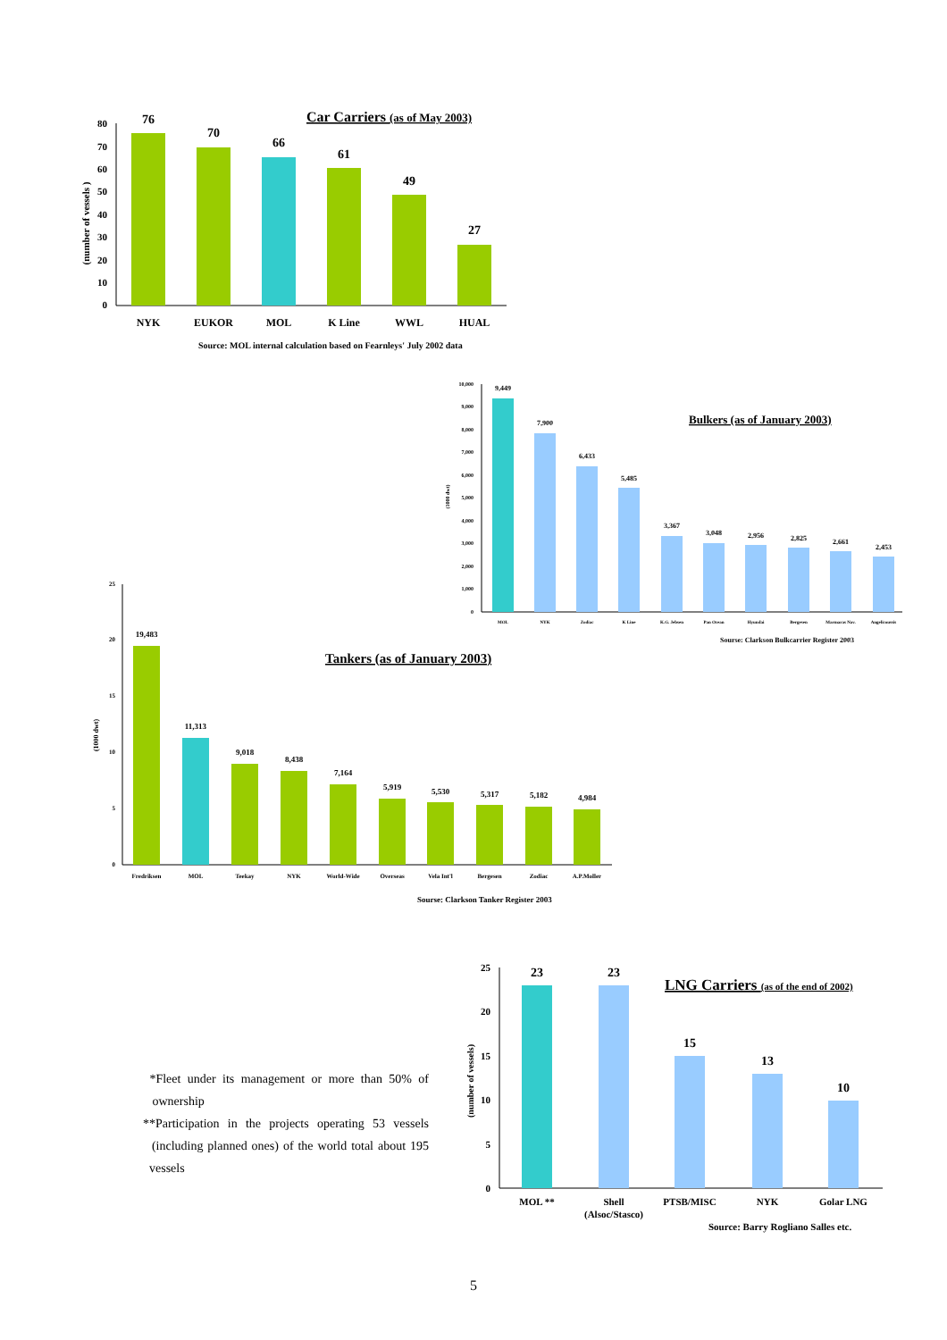Car Carriers (as of May 2003)
0
10
20
30
40
50
60
70
80
(number of vessels )
76
70
66
61
49
27
NYK
EUKOR
MOL
K Line
WWL
HUAL
Source: MOL internal calculation based on Fearnleys' July 2002 data
Bulkers (as of January 2003)
0
1,000
2,000
3,000
4,000
5,000
6,000
7,000
8,000
9,000
10,000
(1000 dwt)
9,449
7,900
6,433
5,485
3,367
3,048
2,956
2,825
2,661
2,453
MOL
NYK
Zodiac
K Line
K.G. Jebsen
Pan Ocean
Hyundai
Bergesen
Marmaras Nav.
Angelicoussis
Sourse: Clarkson Bulkcarrier Register 2003
Tankers (as of January 2003)
0
5
10
15
20
25
(1000 dwt)
19,483
11,313
9,018
8,438
7,164
5,919
5,530
5,317
5,182
4,984
Fredriksen
MOL
Teekay
NYK
World-Wide
Overseas
Vela Int'l
Bergesen
Zodiac
A.P.Moller
Sourse: Clarkson Tanker Register 2003
LNG Carriers (as of the end of 2002)
0
5
10
15
20
25
(number of vessels)
23
23
15
13
10
MOL **
Shell
(Alsoc/Stasco)
PTSB/MISC
NYK
Golar LNG
Source: Barry Rogliano Salles etc.
*Fleet under its management or more than 50% of ownership
**Participation in the projects operating 53 vessels (including planned ones) of the world total about 195 vessels
5